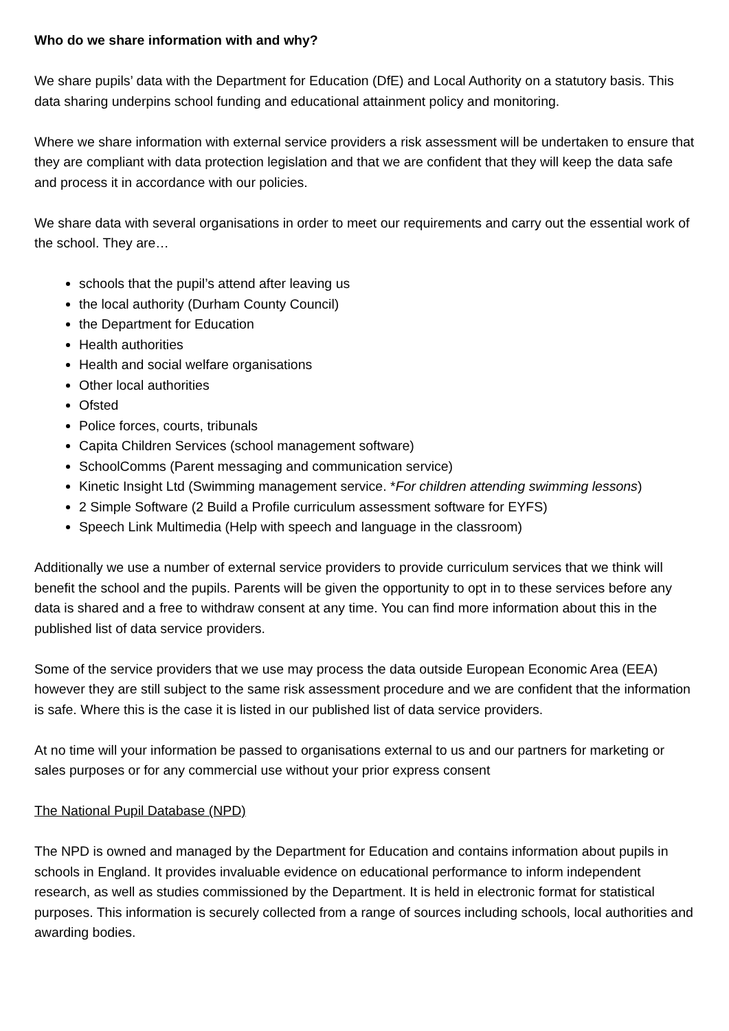Who do we share information with and why?
We share pupils’ data with the Department for Education (DfE) and Local Authority on a statutory basis. This data sharing underpins school funding and educational attainment policy and monitoring.
Where we share information with external service providers a risk assessment will be undertaken to ensure that they are compliant with data protection legislation and that we are confident that they will keep the data safe and process it in accordance with our policies.
We share data with several organisations in order to meet our requirements and carry out the essential work of the school. They are…
schools that the pupil’s attend after leaving us
the local authority (Durham County Council)
the Department for Education
Health authorities
Health and social welfare organisations
Other local authorities
Ofsted
Police forces, courts, tribunals
Capita Children Services (school management software)
SchoolComms (Parent messaging and communication service)
Kinetic Insight Ltd (Swimming management service. *For children attending swimming lessons)
2 Simple Software (2 Build a Profile curriculum assessment software for EYFS)
Speech Link Multimedia (Help with speech and language in the classroom)
Additionally we use a number of external service providers to provide curriculum services that we think will benefit the school and the pupils. Parents will be given the opportunity to opt in to these services before any data is shared and a free to withdraw consent at any time. You can find more information about this in the published list of data service providers.
Some of the service providers that we use may process the data outside European Economic Area (EEA) however they are still subject to the same risk assessment procedure and we are confident that the information is safe. Where this is the case it is listed in our published list of data service providers.
At no time will your information be passed to organisations external to us and our partners for marketing or sales purposes or for any commercial use without your prior express consent
The National Pupil Database (NPD)
The NPD is owned and managed by the Department for Education and contains information about pupils in schools in England. It provides invaluable evidence on educational performance to inform independent research, as well as studies commissioned by the Department. It is held in electronic format for statistical purposes. This information is securely collected from a range of sources including schools, local authorities and awarding bodies.